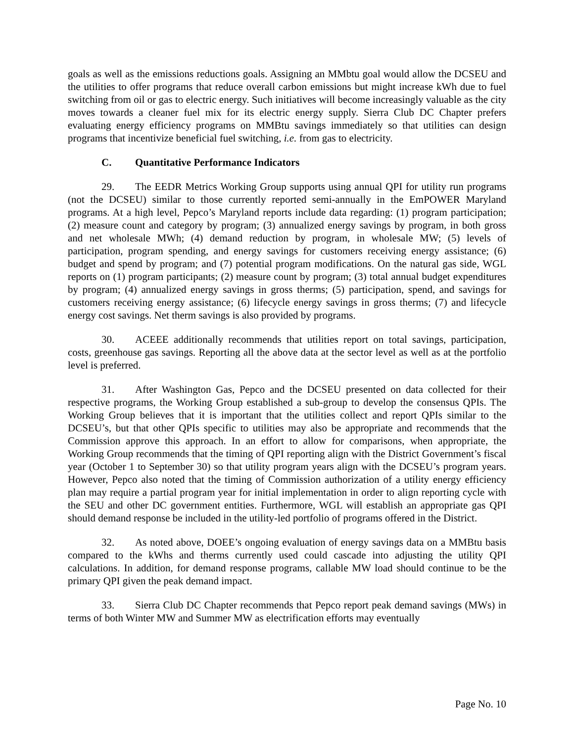goals as well as the emissions reductions goals. Assigning an MMbtu goal would allow the DCSEU and the utilities to offer programs that reduce overall carbon emissions but might increase kWh due to fuel switching from oil or gas to electric energy. Such initiatives will become increasingly valuable as the city moves towards a cleaner fuel mix for its electric energy supply. Sierra Club DC Chapter prefers evaluating energy efficiency programs on MMBtu savings immediately so that utilities can design programs that incentivize beneficial fuel switching, i.e. from gas to electricity.
C. Quantitative Performance Indicators
29. The EEDR Metrics Working Group supports using annual QPI for utility run programs (not the DCSEU) similar to those currently reported semi-annually in the EmPOWER Maryland programs. At a high level, Pepco’s Maryland reports include data regarding: (1) program participation; (2) measure count and category by program; (3) annualized energy savings by program, in both gross and net wholesale MWh; (4) demand reduction by program, in wholesale MW; (5) levels of participation, program spending, and energy savings for customers receiving energy assistance; (6) budget and spend by program; and (7) potential program modifications. On the natural gas side, WGL reports on (1) program participants; (2) measure count by program; (3) total annual budget expenditures by program; (4) annualized energy savings in gross therms; (5) participation, spend, and savings for customers receiving energy assistance; (6) lifecycle energy savings in gross therms; (7) and lifecycle energy cost savings. Net therm savings is also provided by programs.
30. ACEEE additionally recommends that utilities report on total savings, participation, costs, greenhouse gas savings. Reporting all the above data at the sector level as well as at the portfolio level is preferred.
31. After Washington Gas, Pepco and the DCSEU presented on data collected for their respective programs, the Working Group established a sub-group to develop the consensus QPIs. The Working Group believes that it is important that the utilities collect and report QPIs similar to the DCSEU’s, but that other QPIs specific to utilities may also be appropriate and recommends that the Commission approve this approach. In an effort to allow for comparisons, when appropriate, the Working Group recommends that the timing of QPI reporting align with the District Government’s fiscal year (October 1 to September 30) so that utility program years align with the DCSEU’s program years. However, Pepco also noted that the timing of Commission authorization of a utility energy efficiency plan may require a partial program year for initial implementation in order to align reporting cycle with the SEU and other DC government entities. Furthermore, WGL will establish an appropriate gas QPI should demand response be included in the utility-led portfolio of programs offered in the District.
32. As noted above, DOEE’s ongoing evaluation of energy savings data on a MMBtu basis compared to the kWhs and therms currently used could cascade into adjusting the utility QPI calculations. In addition, for demand response programs, callable MW load should continue to be the primary QPI given the peak demand impact.
33. Sierra Club DC Chapter recommends that Pepco report peak demand savings (MWs) in terms of both Winter MW and Summer MW as electrification efforts may eventually
Page No. 10